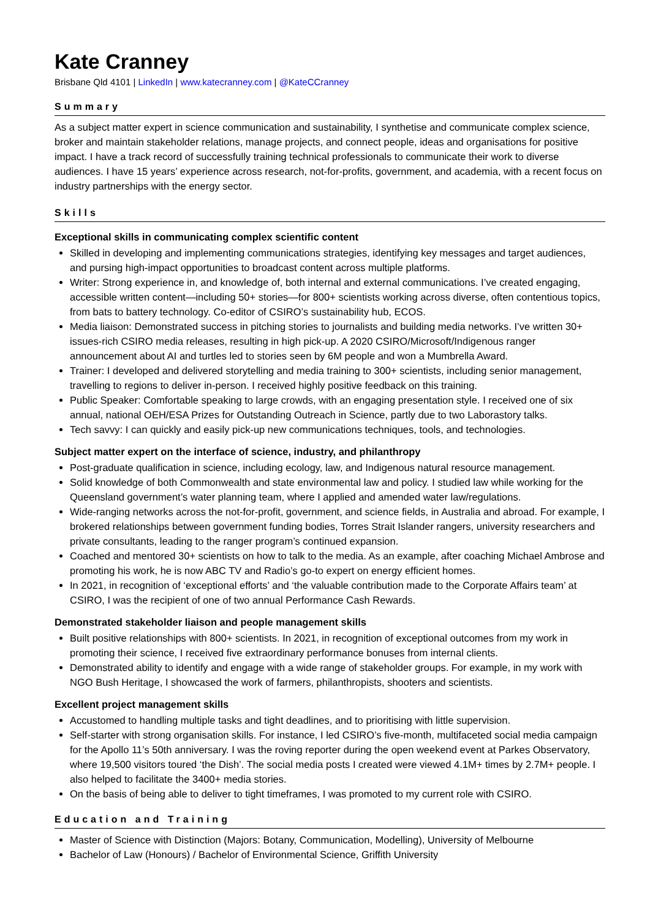Kate Cranney
Brisbane Qld 4101 | LinkedIn | www.katecranney.com | @KateCCranney
Summary
As a subject matter expert in science communication and sustainability, I synthetise and communicate complex science, broker and maintain stakeholder relations, manage projects, and connect people, ideas and organisations for positive impact. I have a track record of successfully training technical professionals to communicate their work to diverse audiences. I have 15 years’ experience across research, not-for-profits, government, and academia, with a recent focus on industry partnerships with the energy sector.
Skills
Exceptional skills in communicating complex scientific content
Skilled in developing and implementing communications strategies, identifying key messages and target audiences, and pursing high-impact opportunities to broadcast content across multiple platforms.
Writer: Strong experience in, and knowledge of, both internal and external communications. I’ve created engaging, accessible written content—including 50+ stories—for 800+ scientists working across diverse, often contentious topics, from bats to battery technology. Co-editor of CSIRO’s sustainability hub, ECOS.
Media liaison: Demonstrated success in pitching stories to journalists and building media networks. I’ve written 30+ issues-rich CSIRO media releases, resulting in high pick-up. A 2020 CSIRO/Microsoft/Indigenous ranger announcement about AI and turtles led to stories seen by 6M people and won a Mumbrella Award.
Trainer: I developed and delivered storytelling and media training to 300+ scientists, including senior management, travelling to regions to deliver in-person. I received highly positive feedback on this training.
Public Speaker: Comfortable speaking to large crowds, with an engaging presentation style. I received one of six annual, national OEH/ESA Prizes for Outstanding Outreach in Science, partly due to two Laborastory talks.
Tech savvy: I can quickly and easily pick-up new communications techniques, tools, and technologies.
Subject matter expert on the interface of science, industry, and philanthropy
Post-graduate qualification in science, including ecology, law, and Indigenous natural resource management.
Solid knowledge of both Commonwealth and state environmental law and policy. I studied law while working for the Queensland government’s water planning team, where I applied and amended water law/regulations.
Wide-ranging networks across the not-for-profit, government, and science fields, in Australia and abroad. For example, I brokered relationships between government funding bodies, Torres Strait Islander rangers, university researchers and private consultants, leading to the ranger program’s continued expansion.
Coached and mentored 30+ scientists on how to talk to the media. As an example, after coaching Michael Ambrose and promoting his work, he is now ABC TV and Radio’s go-to expert on energy efficient homes.
In 2021, in recognition of ‘exceptional efforts’ and ‘the valuable contribution made to the Corporate Affairs team’ at CSIRO, I was the recipient of one of two annual Performance Cash Rewards.
Demonstrated stakeholder liaison and people management skills
Built positive relationships with 800+ scientists. In 2021, in recognition of exceptional outcomes from my work in promoting their science, I received five extraordinary performance bonuses from internal clients.
Demonstrated ability to identify and engage with a wide range of stakeholder groups. For example, in my work with NGO Bush Heritage, I showcased the work of farmers, philanthropists, shooters and scientists.
Excellent project management skills
Accustomed to handling multiple tasks and tight deadlines, and to prioritising with little supervision.
Self-starter with strong organisation skills. For instance, I led CSIRO’s five-month, multifaceted social media campaign for the Apollo 11’s 50th anniversary. I was the roving reporter during the open weekend event at Parkes Observatory, where 19,500 visitors toured ‘the Dish’. The social media posts I created were viewed 4.1M+ times by 2.7M+ people. I also helped to facilitate the 3400+ media stories.
On the basis of being able to deliver to tight timeframes, I was promoted to my current role with CSIRO.
Education and Training
Master of Science with Distinction (Majors: Botany, Communication, Modelling), University of Melbourne
Bachelor of Law (Honours) / Bachelor of Environmental Science, Griffith University